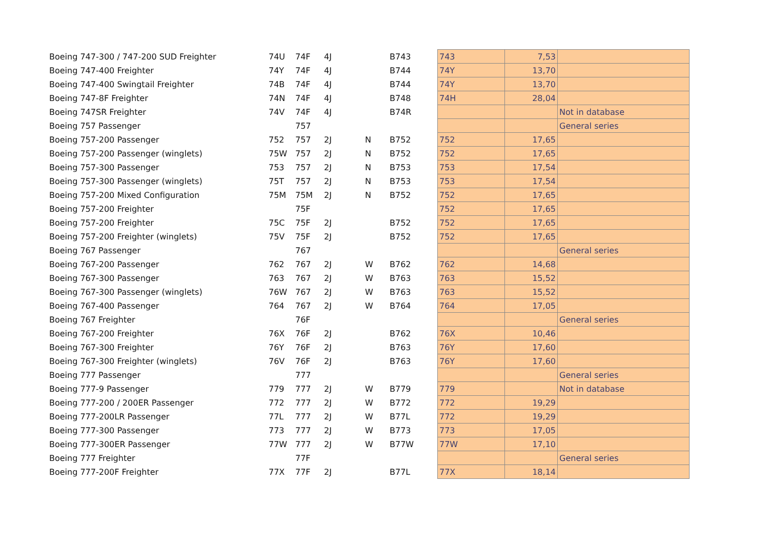| Boeing 747-300 / 747-200 SUD Freighter | 74U | 74F | 4J | | B743 | 743 | 7,53 | |
| Boeing 747-400 Freighter | 74Y | 74F | 4J | | B744 | 74Y | 13,70 | |
| Boeing 747-400 Swingtail Freighter | 74B | 74F | 4J | | B744 | 74Y | 13,70 | |
| Boeing 747-8F Freighter | 74N | 74F | 4J | | B748 | 74H | 28,04 | |
| Boeing 747SR Freighter | 74V | 74F | 4J | | B74R | | | Not in database |
| Boeing 757 Passenger | | 757 | | | | | | General series |
| Boeing 757-200 Passenger | 752 | 757 | 2J | N | B752 | 752 | 17,65 | |
| Boeing 757-200 Passenger (winglets) | 75W | 757 | 2J | N | B752 | 752 | 17,65 | |
| Boeing 757-300 Passenger | 753 | 757 | 2J | N | B753 | 753 | 17,54 | |
| Boeing 757-300 Passenger (winglets) | 75T | 757 | 2J | N | B753 | 753 | 17,54 | |
| Boeing 757-200 Mixed Configuration | 75M | 75M | 2J | N | B752 | 752 | 17,65 | |
| Boeing 757-200 Freighter | | 75F | | | | 752 | 17,65 | |
| Boeing 757-200 Freighter | 75C | 75F | 2J | | B752 | 752 | 17,65 | |
| Boeing 757-200 Freighter (winglets) | 75V | 75F | 2J | | B752 | 752 | 17,65 | |
| Boeing 767 Passenger | | 767 | | | | | | General series |
| Boeing 767-200 Passenger | 762 | 767 | 2J | W | B762 | 762 | 14,68 | |
| Boeing 767-300 Passenger | 763 | 767 | 2J | W | B763 | 763 | 15,52 | |
| Boeing 767-300 Passenger (winglets) | 76W | 767 | 2J | W | B763 | 763 | 15,52 | |
| Boeing 767-400 Passenger | 764 | 767 | 2J | W | B764 | 764 | 17,05 | |
| Boeing 767 Freighter | | 76F | | | | | | General series |
| Boeing 767-200 Freighter | 76X | 76F | 2J | | B762 | 76X | 10,46 | |
| Boeing 767-300 Freighter | 76Y | 76F | 2J | | B763 | 76Y | 17,60 | |
| Boeing 767-300 Freighter (winglets) | 76V | 76F | 2J | | B763 | 76Y | 17,60 | |
| Boeing 777 Passenger | | 777 | | | | | | General series |
| Boeing 777-9 Passenger | 779 | 777 | 2J | W | B779 | 779 | | Not in database |
| Boeing 777-200 / 200ER Passenger | 772 | 777 | 2J | W | B772 | 772 | 19,29 | |
| Boeing 777-200LR Passenger | 77L | 777 | 2J | W | B77L | 772 | 19,29 | |
| Boeing 777-300 Passenger | 773 | 777 | 2J | W | B773 | 773 | 17,05 | |
| Boeing 777-300ER Passenger | 77W | 777 | 2J | W | B77W | 77W | 17,10 | |
| Boeing 777 Freighter | | 77F | | | | | | General series |
| Boeing 777-200F Freighter | 77X | 77F | 2J | | B77L | 77X | 18,14 | |